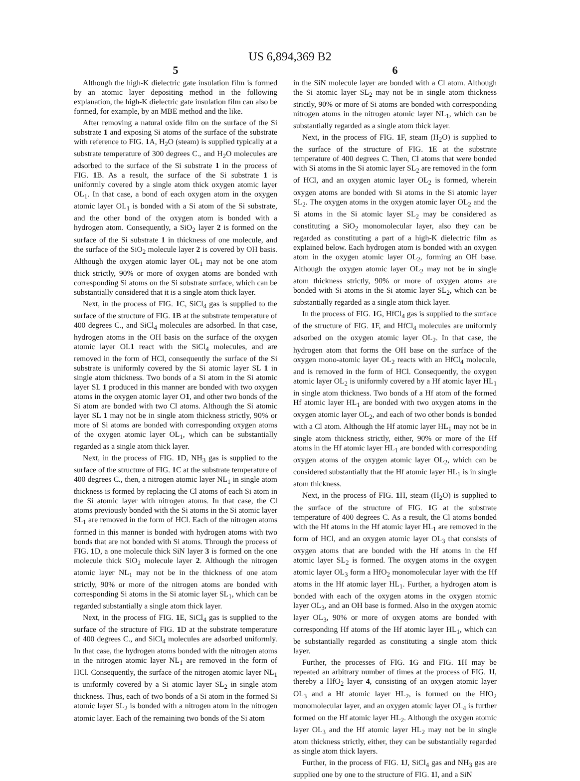US 6,894,369 B2
5
Although the high-K dielectric gate insulation film is formed by an atomic layer depositing method in the following explanation, the high-K dielectric gate insulation film can also be formed, for example, by an MBE method and the like.
After removing a natural oxide film on the surface of the Si substrate 1 and exposing Si atoms of the surface of the substrate with reference to FIG. 1 A, H<sub>2</sub>O (steam) is supplied typically at a substrate temperature of 300 degrees C., and H<sub>2</sub>O molecules are adsorbed to the surface of the Si substrate 1 in the process of FIG. 1 B. As a result, the surface of the Si substrate 1 is uniformly covered by a single atom thick oxygen atomic layer OL<sub>1</sub>. In that case, a bond of each oxygen atom in the oxygen atomic layer OL<sub>1</sub> is bonded with a Si atom of the Si substrate, and the other bond of the oxygen atom is bonded with a hydrogen atom. Consequently, a SiO<sub>2</sub> layer 2 is formed on the surface of the Si substrate 1 in thickness of one molecule, and the surface of the SiO<sub>2</sub> molecule layer 2 is covered by OH basis. Although the oxygen atomic layer OL<sub>1</sub> may not be one atom thick strictly, 90% or more of oxygen atoms are bonded with corresponding Si atoms on the Si substrate surface, which can be substantially considered that it is a single atom thick layer.
Next, in the process of FIG. 1 C, SiCl<sub>4</sub> gas is supplied to the surface of the structure of FIG. 1 B at the substrate temperature of 400 degrees C., and SiCl<sub>4</sub> molecules are adsorbed. In that case, hydrogen atoms in the OH basis on the surface of the oxygen atomic layer OL1 react with the SiCl<sub>4</sub> molecules, and are removed in the form of HCl, consequently the surface of the Si substrate is uniformly covered by the Si atomic layer SL 1 in single atom thickness. Two bonds of a Si atom in the Si atomic layer SL 1 produced in this manner are bonded with two oxygen atoms in the oxygen atomic layer O1, and other two bonds of the Si atom are bonded with two Cl atoms. Although the Si atomic layer SL 1 may not be in single atom thickness strictly, 90% or more of Si atoms are bonded with corresponding oxygen atoms of the oxygen atomic layer OL<sub>1</sub>, which can be substantially regarded as a single atom thick layer.
Next, in the process of FIG. 1 D, NH<sub>3</sub> gas is supplied to the surface of the structure of FIG. 1 C at the substrate temperature of 400 degrees C., then, a nitrogen atomic layer NL<sub>1</sub> in single atom thickness is formed by replacing the Cl atoms of each Si atom in the Si atomic layer with nitrogen atoms. In that case, the Cl atoms previously bonded with the Si atoms in the Si atomic layer SL<sub>1</sub> are removed in the form of HCl. Each of the nitrogen atoms formed in this manner is bonded with hydrogen atoms with two bonds that are not bonded with Si atoms. Through the process of FIG. 1 D, a one molecule thick SiN layer 3 is formed on the one molecule thick SiO<sub>2</sub> molecule layer 2. Although the nitrogen atomic layer NL<sub>1</sub> may not be in the thickness of one atom strictly, 90% or more of the nitrogen atoms are bonded with corresponding Si atoms in the Si atomic layer SL<sub>1</sub>, which can be regarded substantially a single atom thick layer.
Next, in the process of FIG. 1 E, SiCl<sub>4</sub> gas is supplied to the surface of the structure of FIG. 1 D at the substrate temperature of 400 degrees C., and SiCl<sub>4</sub> molecules are adsorbed uniformly. In that case, the hydrogen atoms bonded with the nitrogen atoms in the nitrogen atomic layer NL<sub>1</sub> are removed in the form of HCl. Consequently, the surface of the nitrogen atomic layer NL<sub>1</sub> is uniformly covered by a Si atomic layer SL<sub>2</sub> in single atom thickness. Thus, each of two bonds of a Si atom in the formed Si atomic layer SL<sub>2</sub> is bonded with a nitrogen atom in the nitrogen atomic layer. Each of the remaining two bonds of the Si atom
6
in the SiN molecule layer are bonded with a Cl atom. Although the Si atomic layer SL<sub>2</sub> may not be in single atom thickness strictly, 90% or more of Si atoms are bonded with corresponding nitrogen atoms in the nitrogen atomic layer NL<sub>1</sub>, which can be substantially regarded as a single atom thick layer.
Next, in the process of FIG. 1 F, steam (H<sub>2</sub>O) is supplied to the surface of the structure of FIG. 1 E at the substrate temperature of 400 degrees C. Then, Cl atoms that were bonded with Si atoms in the Si atomic layer SL<sub>2</sub> are removed in the form of HCl, and an oxygen atomic layer OL<sub>2</sub> is formed, wherein oxygen atoms are bonded with Si atoms in the Si atomic layer SL<sub>2</sub>. The oxygen atoms in the oxygen atomic layer OL<sub>2</sub> and the Si atoms in the Si atomic layer SL<sub>2</sub> may be considered as constituting a SiO<sub>2</sub> monomolecular layer, also they can be regarded as constituting a part of a high-K dielectric film as explained below. Each hydrogen atom is bonded with an oxygen atom in the oxygen atomic layer OL<sub>2</sub>, forming an OH base. Although the oxygen atomic layer OL<sub>2</sub> may not be in single atom thickness strictly, 90% or more of oxygen atoms are bonded with Si atoms in the Si atomic layer SL<sub>2</sub>, which can be substantially regarded as a single atom thick layer.
In the process of FIG. 1 G, HfCl<sub>4</sub> gas is supplied to the surface of the structure of FIG. 1 F, and HfCl<sub>4</sub> molecules are uniformly adsorbed on the oxygen atomic layer OL<sub>2</sub>. In that case, the hydrogen atom that forms the OH base on the surface of the oxygen mono-atomic layer OL<sub>2</sub> reacts with an HfCl<sub>4</sub> molecule, and is removed in the form of HCl. Consequently, the oxygen atomic layer OL<sub>2</sub> is uniformly covered by a Hf atomic layer HL<sub>1</sub> in single atom thickness. Two bonds of a Hf atom of the formed Hf atomic layer HL<sub>1</sub> are bonded with two oxygen atoms in the oxygen atomic layer OL<sub>2</sub>, and each of two other bonds is bonded with a Cl atom. Although the Hf atomic layer HL<sub>1</sub> may not be in single atom thickness strictly, either, 90% or more of the Hf atoms in the Hf atomic layer HL<sub>1</sub> are bonded with corresponding oxygen atoms of the oxygen atomic layer OL<sub>2</sub>, which can be considered substantially that the Hf atomic layer HL<sub>1</sub> is in single atom thickness.
Next, in the process of FIG. 1 H, steam (H<sub>2</sub>O) is supplied to the surface of the structure of FIG. 1 G at the substrate temperature of 400 degrees C. As a result, the Cl atoms bonded with the Hf atoms in the Hf atomic layer HL<sub>1</sub> are removed in the form of HCl, and an oxygen atomic layer OL<sub>3</sub> that consists of oxygen atoms that are bonded with the Hf atoms in the Hf atomic layer SL<sub>2</sub> is formed. The oxygen atoms in the oxygen atomic layer OL<sub>3</sub> form a HfO<sub>2</sub> monomolecular layer with the Hf atoms in the Hf atomic layer HL<sub>1</sub>. Further, a hydrogen atom is bonded with each of the oxygen atoms in the oxygen atomic layer OL<sub>3</sub>, and an OH base is formed. Also in the oxygen atomic layer OL<sub>3</sub>, 90% or more of oxygen atoms are bonded with corresponding Hf atoms of the Hf atomic layer HL<sub>1</sub>, which can be substantially regarded as constituting a single atom thick layer.
Further, the processes of FIG. 1 G and FIG. 1 H may be repeated an arbitrary number of times at the process of FIG. 1 I, thereby a HfO<sub>2</sub> layer 4, consisting of an oxygen atomic layer OL<sub>3</sub> and a Hf atomic layer HL<sub>2</sub>, is formed on the HfO<sub>2</sub> monomolecular layer, and an oxygen atomic layer OL<sub>4</sub> is further formed on the Hf atomic layer HL<sub>2</sub>. Although the oxygen atomic layer OL<sub>3</sub> and the Hf atomic layer HL<sub>2</sub> may not be in single atom thickness strictly, either, they can be substantially regarded as single atom thick layers.
Further, in the process of FIG. 1 J, SiCl<sub>4</sub> gas and NH<sub>3</sub> gas are supplied one by one to the structure of FIG. 1 I, and a SiN